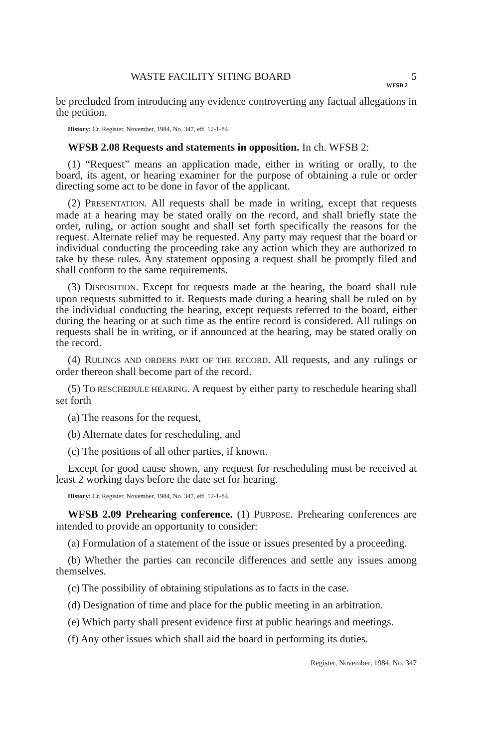WASTE FACILITY SITING BOARD 5
WFSB 2
be precluded from introducing any evidence controverting any factual allegations in the petition.
History: Cr. Register, November, 1984, No. 347, eff. 12-1-84.
WFSB 2.08 Requests and statements in opposition. In ch. WFSB 2:
(1) “Request” means an application made, either in writing or orally, to the board, its agent, or hearing examiner for the purpose of obtaining a rule or order directing some act to be done in favor of the applicant.
(2) PRESENTATION. All requests shall be made in writing, except that requests made at a hearing may be stated orally on the record, and shall briefly state the order, ruling, or action sought and shall set forth specifically the reasons for the request. Alternate relief may be requested. Any party may request that the board or individual conducting the proceeding take any action which they are authorized to take by these rules. Any statement opposing a request shall be promptly filed and shall conform to the same requirements.
(3) DISPOSITION. Except for requests made at the hearing, the board shall rule upon requests submitted to it. Requests made during a hearing shall be ruled on by the individual conducting the hearing, except requests referred to the board, either during the hearing or at such time as the entire record is considered. All rulings on requests shall be in writing, or if announced at the hearing, may be stated orally on the record.
(4) RULINGS AND ORDERS PART OF THE RECORD. All requests, and any rulings or order thereon shall become part of the record.
(5) TO RESCHEDULE HEARING. A request by either party to reschedule hearing shall set forth
(a) The reasons for the request,
(b) Alternate dates for rescheduling, and
(c) The positions of all other parties, if known.
Except for good cause shown, any request for rescheduling must be received at least 2 working days before the date set for hearing.
History: Cr. Register, November, 1984, No. 347, eff. 12-1-84.
WFSB 2.09 Prehearing conference. (1) PURPOSE. Prehearing conferences are intended to provide an opportunity to consider:
(a) Formulation of a statement of the issue or issues presented by a proceeding.
(b) Whether the parties can reconcile differences and settle any issues among themselves.
(c) The possibility of obtaining stipulations as to facts in the case.
(d) Designation of time and place for the public meeting in an arbitration.
(e) Which party shall present evidence first at public hearings and meetings.
(f) Any other issues which shall aid the board in performing its duties.
Register, November, 1984, No. 347